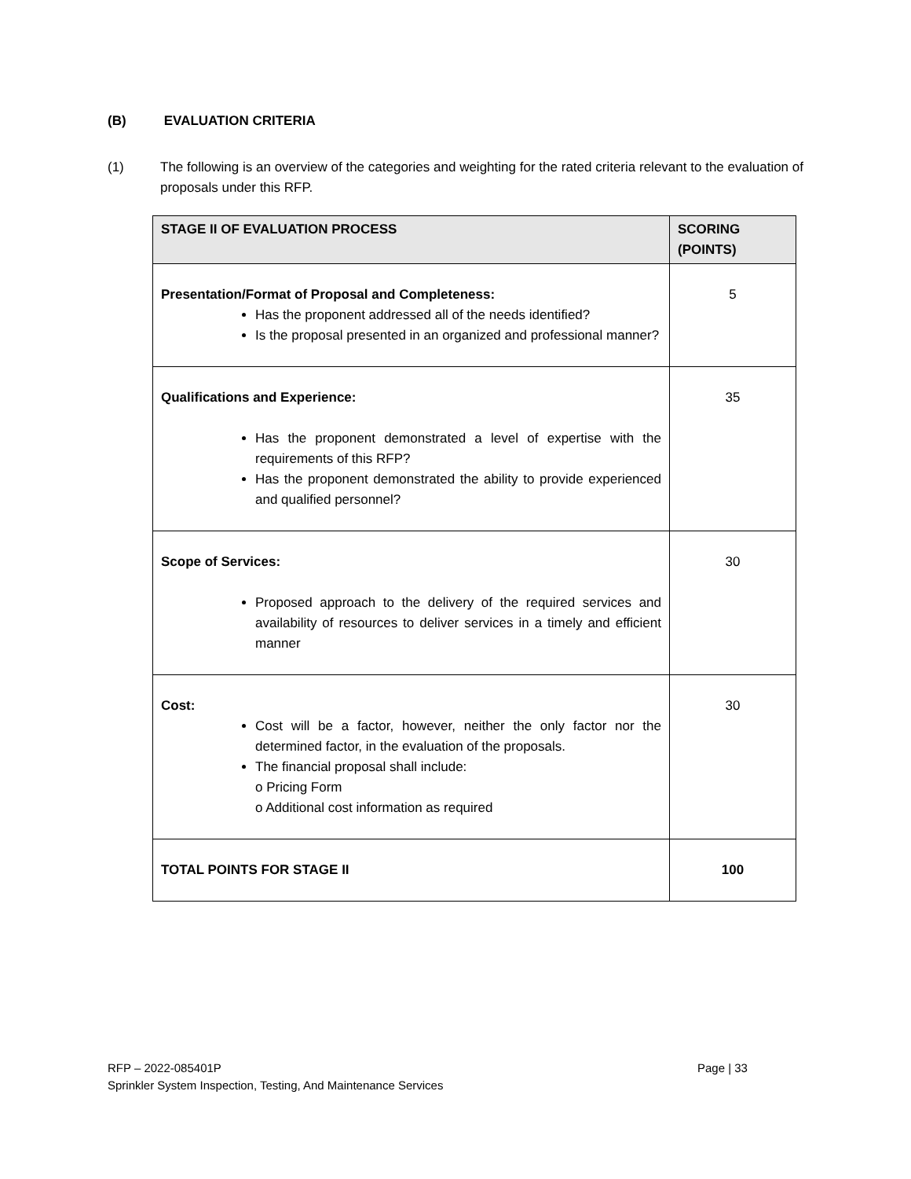(B) EVALUATION CRITERIA
(1) The following is an overview of the categories and weighting for the rated criteria relevant to the evaluation of proposals under this RFP.
| STAGE II OF EVALUATION PROCESS | SCORING (POINTS) |
| --- | --- |
| Presentation/Format of Proposal and Completeness: Has the proponent addressed all of the needs identified? Is the proposal presented in an organized and professional manner? | 5 |
| Qualifications and Experience: Has the proponent demonstrated a level of expertise with the requirements of this RFP? Has the proponent demonstrated the ability to provide experienced and qualified personnel? | 35 |
| Scope of Services: Proposed approach to the delivery of the required services and availability of resources to deliver services in a timely and efficient manner | 30 |
| Cost: Cost will be a factor, however, neither the only factor nor the determined factor, in the evaluation of the proposals. The financial proposal shall include: o Pricing Form o Additional cost information as required | 30 |
| TOTAL POINTS FOR STAGE II | 100 |
RFP – 2022-085401P
Sprinkler System Inspection, Testing, And Maintenance Services
Page | 33